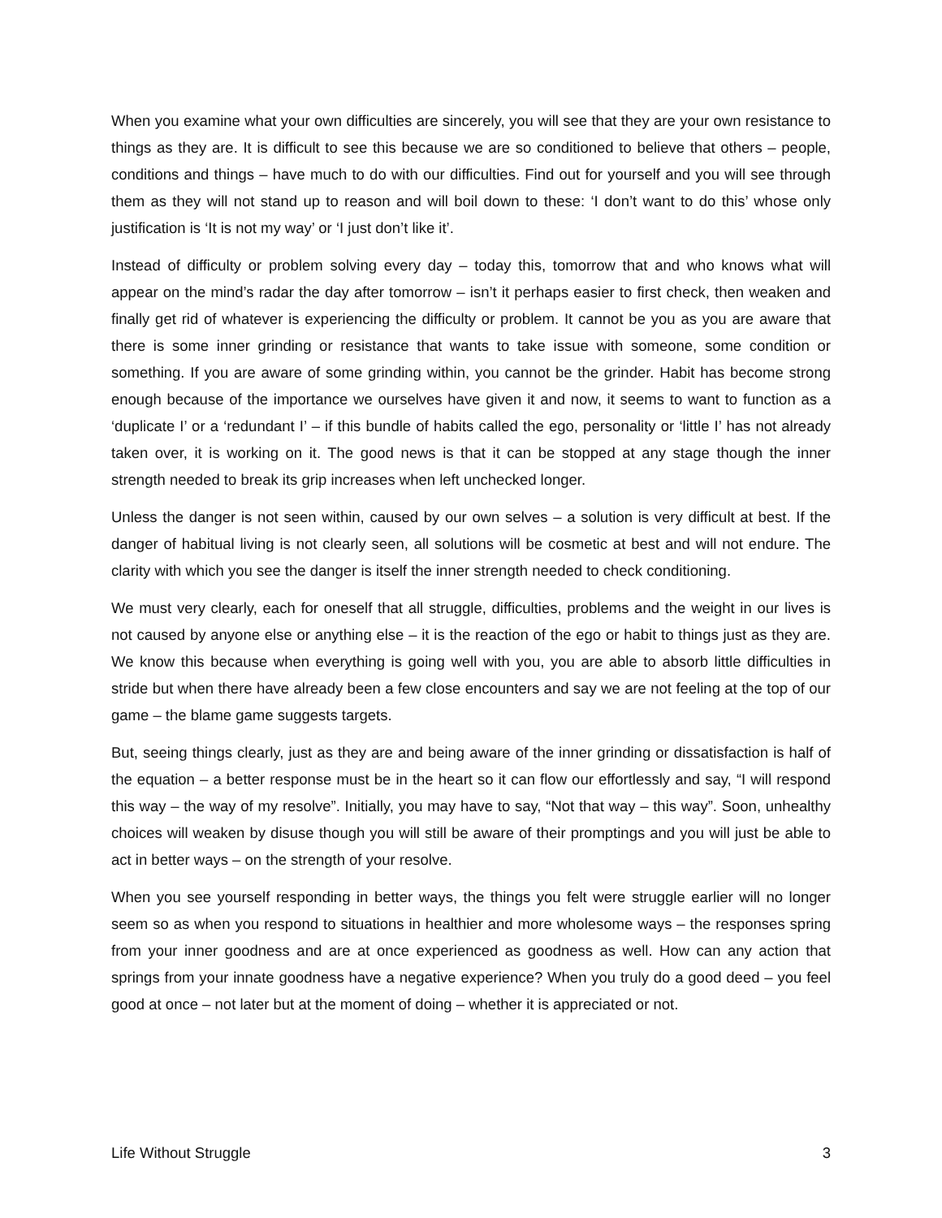When you examine what your own difficulties are sincerely, you will see that they are your own resistance to things as they are. It is difficult to see this because we are so conditioned to believe that others – people, conditions and things – have much to do with our difficulties. Find out for yourself and you will see through them as they will not stand up to reason and will boil down to these: ‘I don’t want to do this’ whose only justification is ‘It is not my way’ or ‘I just don’t like it’.
Instead of difficulty or problem solving every day – today this, tomorrow that and who knows what will appear on the mind’s radar the day after tomorrow – isn’t it perhaps easier to first check, then weaken and finally get rid of whatever is experiencing the difficulty or problem. It cannot be you as you are aware that there is some inner grinding or resistance that wants to take issue with someone, some condition or something. If you are aware of some grinding within, you cannot be the grinder. Habit has become strong enough because of the importance we ourselves have given it and now, it seems to want to function as a ‘duplicate I’ or a ‘redundant I’ – if this bundle of habits called the ego, personality or ‘little I’ has not already taken over, it is working on it. The good news is that it can be stopped at any stage though the inner strength needed to break its grip increases when left unchecked longer.
Unless the danger is not seen within, caused by our own selves – a solution is very difficult at best. If the danger of habitual living is not clearly seen, all solutions will be cosmetic at best and will not endure. The clarity with which you see the danger is itself the inner strength needed to check conditioning.
We must very clearly, each for oneself that all struggle, difficulties, problems and the weight in our lives is not caused by anyone else or anything else – it is the reaction of the ego or habit to things just as they are. We know this because when everything is going well with you, you are able to absorb little difficulties in stride but when there have already been a few close encounters and say we are not feeling at the top of our game – the blame game suggests targets.
But, seeing things clearly, just as they are and being aware of the inner grinding or dissatisfaction is half of the equation – a better response must be in the heart so it can flow our effortlessly and say, “I will respond this way – the way of my resolve”. Initially, you may have to say, “Not that way – this way”. Soon, unhealthy choices will weaken by disuse though you will still be aware of their promptings and you will just be able to act in better ways – on the strength of your resolve.
When you see yourself responding in better ways, the things you felt were struggle earlier will no longer seem so as when you respond to situations in healthier and more wholesome ways – the responses spring from your inner goodness and are at once experienced as goodness as well. How can any action that springs from your innate goodness have a negative experience? When you truly do a good deed – you feel good at once – not later but at the moment of doing – whether it is appreciated or not.
Life Without Struggle 3